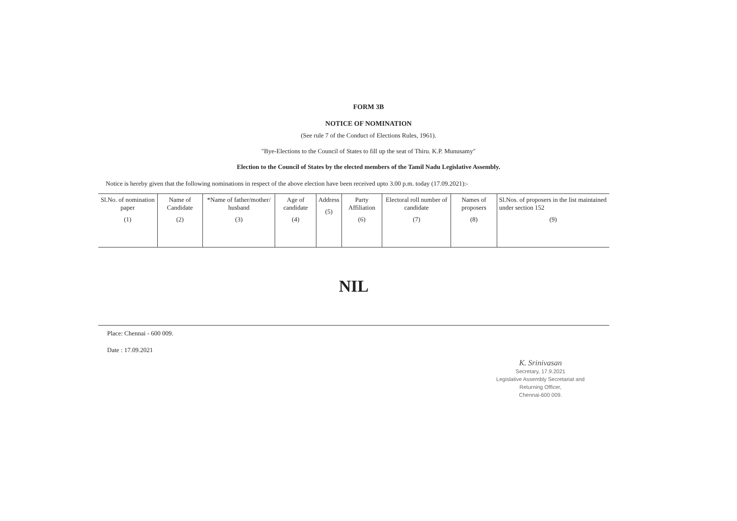FORM 3B
NOTICE OF NOMINATION
(See rule 7 of the Conduct of Elections Rules, 1961).
"Bye-Elections to the Council of States to fill up the seat of Thiru. K.P. Munusamy"
Election to the Council of States by the elected members of the Tamil Nadu Legislative Assembly.
Notice is hereby given that the following nominations in respect of the above election have been received upto 3.00 p.m. today (17.09.2021):-
| Sl.No. of nomination paper (1) | Name of Candidate (2) | *Name of father/mother/ husband (3) | Age of candidate (4) | Address (5) | Party Affiliation (6) | Electoral roll number of candidate (7) | Names of proposers (8) | Sl.Nos. of proposers in the list maintained under section 152 (9) |
| --- | --- | --- | --- | --- | --- | --- | --- | --- |
NIL
Place: Chennai - 600 009.
Date : 17.09.2021
K. Srinivasan
Secretary, 17.9.2021
Legislative Assembly Secretariat and
Returning Officer,
Chennai-600 009.